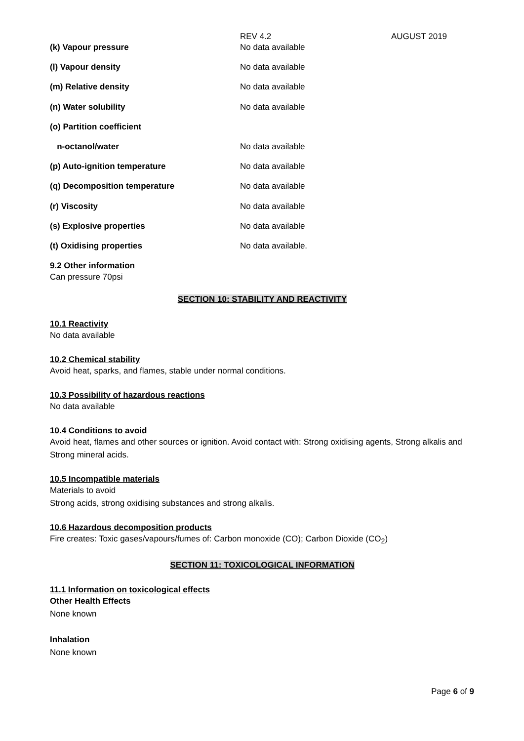REV 4.2 AUGUST 2019
| (k) Vapour pressure | No data available |
| (l) Vapour density | No data available |
| (m) Relative density | No data available |
| (n) Water solubility | No data available |
| (o) Partition coefficient | |
| n-octanol/water | No data available |
| (p) Auto-ignition temperature | No data available |
| (q) Decomposition temperature | No data available |
| (r) Viscosity | No data available |
| (s) Explosive properties | No data available |
| (t) Oxidising properties | No data available. |
9.2 Other information
Can pressure 70psi
SECTION 10: STABILITY AND REACTIVITY
10.1 Reactivity
No data available
10.2 Chemical stability
Avoid heat, sparks, and flames, stable under normal conditions.
10.3 Possibility of hazardous reactions
No data available
10.4 Conditions to avoid
Avoid heat, flames and other sources or ignition. Avoid contact with: Strong oxidising agents, Strong alkalis and Strong mineral acids.
10.5 Incompatible materials
Materials to avoid
Strong acids, strong oxidising substances and strong alkalis.
10.6 Hazardous decomposition products
Fire creates: Toxic gases/vapours/fumes of: Carbon monoxide (CO); Carbon Dioxide (CO<sub>2</sub>)
SECTION 11: TOXICOLOGICAL INFORMATION
11.1 Information on toxicological effects
Other Health Effects
None known
Inhalation
None known
Page 6 of 9